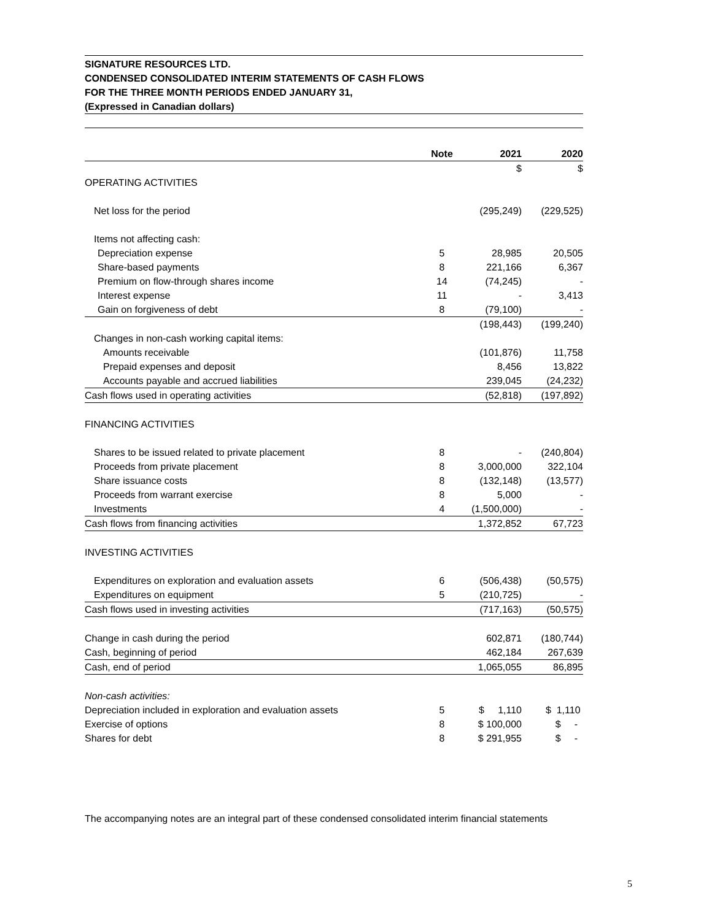SIGNATURE RESOURCES LTD.
CONDENSED CONSOLIDATED INTERIM STATEMENTS OF CASH FLOWS
FOR THE THREE MONTH PERIODS ENDED JANUARY 31,
(Expressed in Canadian dollars)
| | Note | 2021 | 2020 |
| --- | --- | --- | --- |
| | | $ | $ |
| OPERATING ACTIVITIES | | | |
| Net loss for the period | | (295,249) | (229,525) |
| Items not affecting cash: | | | |
| Depreciation expense | 5 | 28,985 | 20,505 |
| Share-based payments | 8 | 221,166 | 6,367 |
| Premium on flow-through shares income | 14 | (74,245) | - |
| Interest expense | 11 | - | 3,413 |
| Gain on forgiveness of debt | 8 | (79,100) | - |
| | | (198,443) | (199,240) |
| Changes in non-cash working capital items: | | | |
| Amounts receivable | | (101,876) | 11,758 |
| Prepaid expenses and deposit | | 8,456 | 13,822 |
| Accounts payable and accrued liabilities | | 239,045 | (24,232) |
| Cash flows used in operating activities | | (52,818) | (197,892) |
| FINANCING ACTIVITIES | | | |
| Shares to be issued related to private placement | 8 | - | (240,804) |
| Proceeds from private placement | 8 | 3,000,000 | 322,104 |
| Share issuance costs | 8 | (132,148) | (13,577) |
| Proceeds from warrant exercise | 8 | 5,000 | - |
| Investments | 4 | (1,500,000) | - |
| Cash flows from financing activities | | 1,372,852 | 67,723 |
| INVESTING ACTIVITIES | | | |
| Expenditures on exploration and evaluation assets | 6 | (506,438) | (50,575) |
| Expenditures on equipment | 5 | (210,725) | - |
| Cash flows used in investing activities | | (717,163) | (50,575) |
| Change in cash during the period | | 602,871 | (180,744) |
| Cash, beginning of period | | 462,184 | 267,639 |
| Cash, end of period | | 1,065,055 | 86,895 |
| Non-cash activities: | | | |
| Depreciation included in exploration and evaluation assets | 5 | $ 1,110 | $ 1,110 |
| Exercise of options | 8 | $ 100,000 | $ - |
| Shares for debt | 8 | $ 291,955 | $ - |
The accompanying notes are an integral part of these condensed consolidated interim financial statements
5